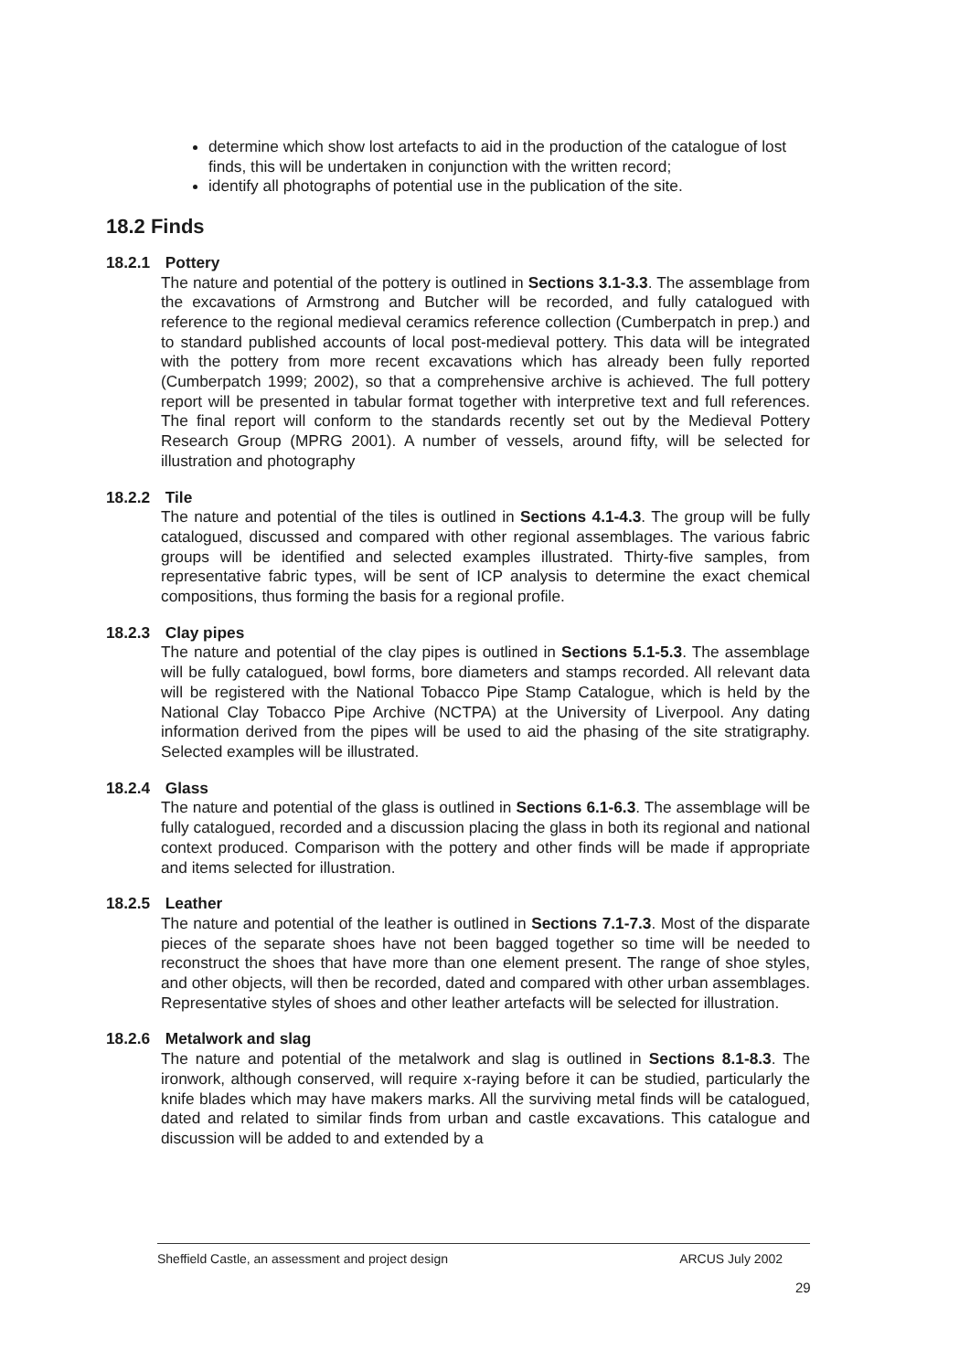determine which show lost artefacts to aid in the production of the catalogue of lost finds, this will be undertaken in conjunction with the written record;
identify all photographs of potential use in the publication of the site.
18.2 Finds
18.2.1 Pottery
The nature and potential of the pottery is outlined in Sections 3.1-3.3. The assemblage from the excavations of Armstrong and Butcher will be recorded, and fully catalogued with reference to the regional medieval ceramics reference collection (Cumberpatch in prep.) and to standard published accounts of local post-medieval pottery. This data will be integrated with the pottery from more recent excavations which has already been fully reported (Cumberpatch 1999; 2002), so that a comprehensive archive is achieved. The full pottery report will be presented in tabular format together with interpretive text and full references. The final report will conform to the standards recently set out by the Medieval Pottery Research Group (MPRG 2001). A number of vessels, around fifty, will be selected for illustration and photography
18.2.2 Tile
The nature and potential of the tiles is outlined in Sections 4.1-4.3. The group will be fully catalogued, discussed and compared with other regional assemblages. The various fabric groups will be identified and selected examples illustrated. Thirty-five samples, from representative fabric types, will be sent of ICP analysis to determine the exact chemical compositions, thus forming the basis for a regional profile.
18.2.3 Clay pipes
The nature and potential of the clay pipes is outlined in Sections 5.1-5.3. The assemblage will be fully catalogued, bowl forms, bore diameters and stamps recorded. All relevant data will be registered with the National Tobacco Pipe Stamp Catalogue, which is held by the National Clay Tobacco Pipe Archive (NCTPA) at the University of Liverpool. Any dating information derived from the pipes will be used to aid the phasing of the site stratigraphy. Selected examples will be illustrated.
18.2.4 Glass
The nature and potential of the glass is outlined in Sections 6.1-6.3. The assemblage will be fully catalogued, recorded and a discussion placing the glass in both its regional and national context produced. Comparison with the pottery and other finds will be made if appropriate and items selected for illustration.
18.2.5 Leather
The nature and potential of the leather is outlined in Sections 7.1-7.3. Most of the disparate pieces of the separate shoes have not been bagged together so time will be needed to reconstruct the shoes that have more than one element present. The range of shoe styles, and other objects, will then be recorded, dated and compared with other urban assemblages. Representative styles of shoes and other leather artefacts will be selected for illustration.
18.2.6 Metalwork and slag
The nature and potential of the metalwork and slag is outlined in Sections 8.1-8.3. The ironwork, although conserved, will require x-raying before it can be studied, particularly the knife blades which may have makers marks. All the surviving metal finds will be catalogued, dated and related to similar finds from urban and castle excavations. This catalogue and discussion will be added to and extended by a
Sheffield Castle, an assessment and project design ARCUS July 2002
29